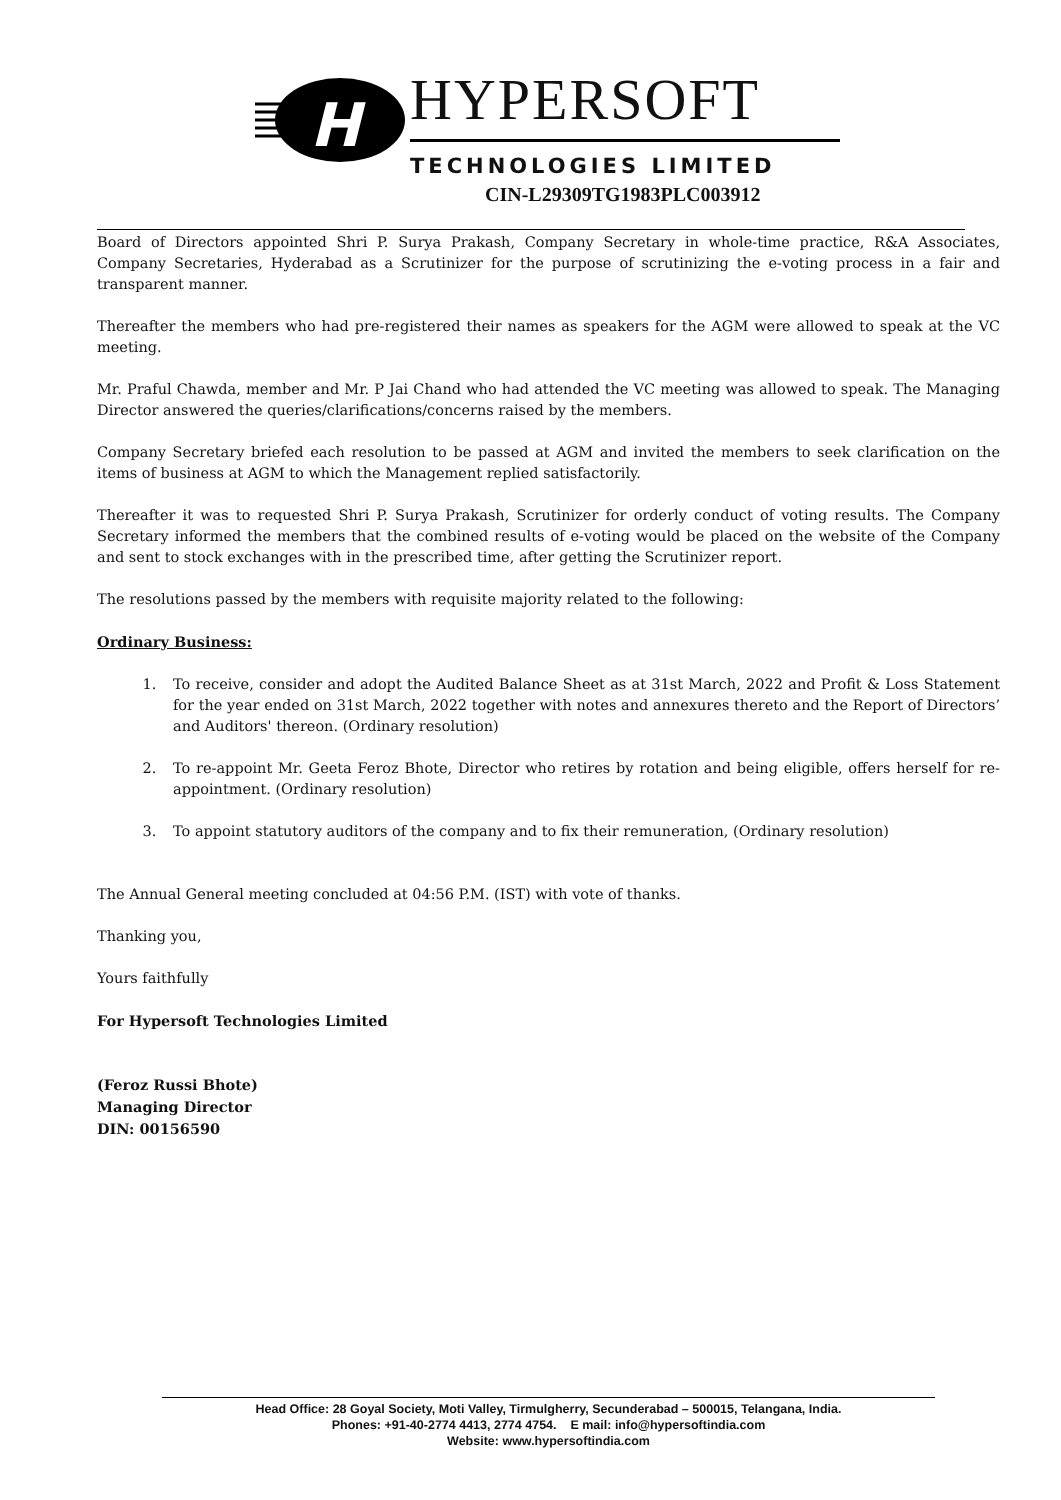H
HYPERSOFT
TECHNOLOGIES LIMITED
CIN-L29309TG1983PLC003912
Board of Directors appointed Shri P. Surya Prakash, Company Secretary in whole-time practice, R&A Associates, Company Secretaries, Hyderabad as a Scrutinizer for the purpose of scrutinizing the e-voting process in a fair and transparent manner.
Thereafter the members who had pre-registered their names as speakers for the AGM were allowed to speak at the VC meeting.
Mr. Praful Chawda, member and Mr. P Jai Chand who had attended the VC meeting was allowed to speak. The Managing Director answered the queries/clarifications/concerns raised by the members.
Company Secretary briefed each resolution to be passed at AGM and invited the members to seek clarification on the items of business at AGM to which the Management replied satisfactorily.
Thereafter it was to requested Shri P. Surya Prakash, Scrutinizer for orderly conduct of voting results. The Company Secretary informed the members that the combined results of e-voting would be placed on the website of the Company and sent to stock exchanges with in the prescribed time, after getting the Scrutinizer report.
The resolutions passed by the members with requisite majority related to the following:
Ordinary Business:
1. To receive, consider and adopt the Audited Balance Sheet as at 31st March, 2022 and Profit & Loss Statement for the year ended on 31st March, 2022 together with notes and annexures thereto and the Report of Directors’ and Auditors' thereon. (Ordinary resolution)
2. To re-appoint Mr. Geeta Feroz Bhote, Director who retires by rotation and being eligible, offers herself for re-appointment. (Ordinary resolution)
3. To appoint statutory auditors of the company and to fix their remuneration, (Ordinary resolution)
The Annual General meeting concluded at 04:56 P.M. (IST) with vote of thanks.
Thanking you,
Yours faithfully
For Hypersoft Technologies Limited
(Feroz Russi Bhote)
Managing Director
DIN: 00156590
Head Office: 28 Goyal Society, Moti Valley, Tirmulgherry, Secunderabad – 500015, Telangana, India.
Phones: +91-40-2774 4413, 2774 4754. E mail: info@hypersoftindia.com
Website: www.hypersoftindia.com